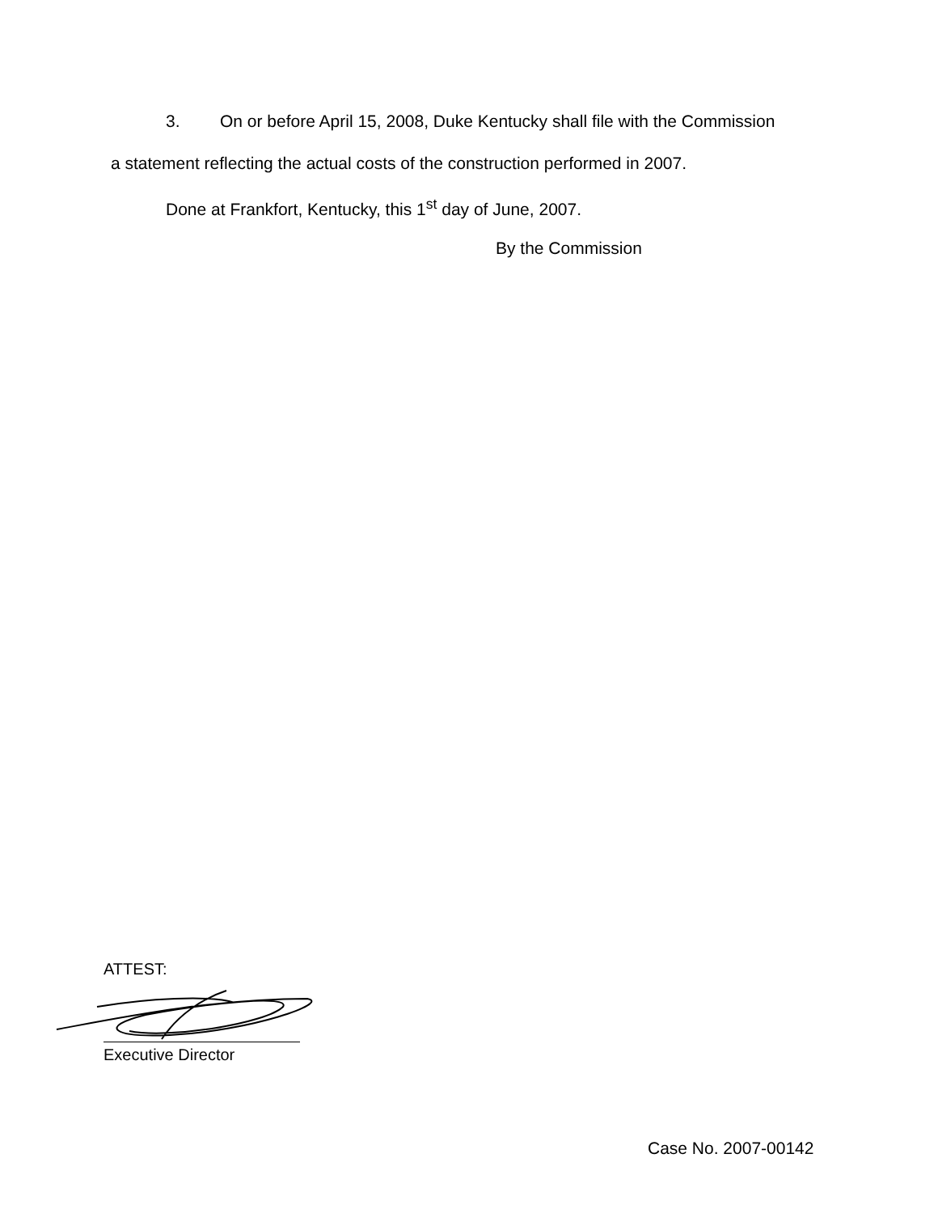3. On or before April 15, 2008, Duke Kentucky shall file with the Commission
a statement reflecting the actual costs of the construction performed in 2007.
Done at Frankfort, Kentucky, this 1<sup>st</sup> day of June, 2007.
By the Commission
ATTEST:
Executive Director
Case No. 2007-00142